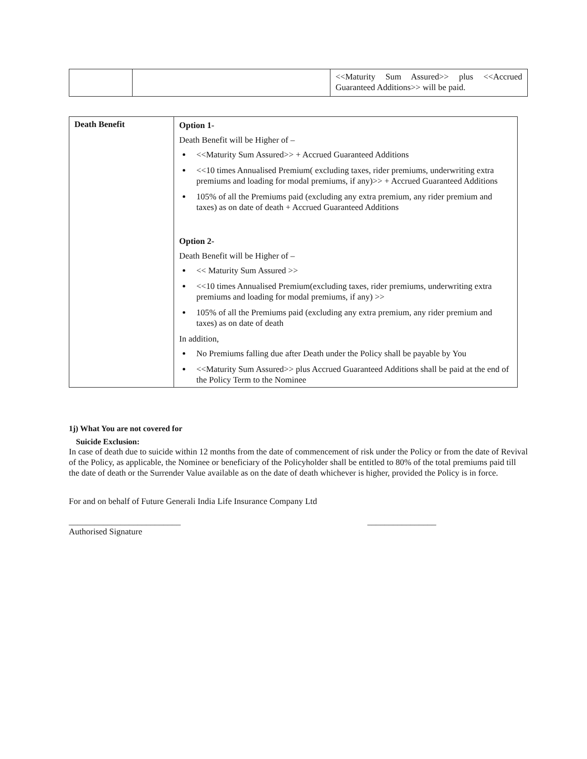| | | <<Maturity Sum Assured>> plus <<Accrued Guaranteed Additions>> will be paid. |
| Death Benefit | Option 1- Death Benefit will be Higher of – <<Maturity Sum Assured>> + Accrued Guaranteed Additions <<10 times Annualised Premium( excluding taxes, rider premiums, underwriting extra premiums and loading for modal premiums, if any)>> + Accrued Guaranteed Additions 105% of all the Premiums paid (excluding any extra premium, any rider premium and taxes) as on date of death + Accrued Guaranteed Additions Option 2- Death Benefit will be Higher of – << Maturity Sum Assured >> <<10 times Annualised Premium(excluding taxes, rider premiums, underwriting extra premiums and loading for modal premiums, if any) >> 105% of all the Premiums paid (excluding any extra premium, any rider premium and taxes) as on date of death In addition, No Premiums falling due after Death under the Policy shall be payable by You <<Maturity Sum Assured>> plus Accrued Guaranteed Additions shall be paid at the end of the Policy Term to the Nominee |
1j) What You are not covered for
Suicide Exclusion:
In case of death due to suicide within 12 months from the date of commencement of risk under the Policy or from the date of Revival of the Policy, as applicable, the Nominee or beneficiary of the Policyholder shall be entitled to 80% of the total premiums paid till the date of death or the Surrender Value available as on the date of death whichever is higher, provided the Policy is in force.
For and on behalf of Future Generali India Life Insurance Company Ltd
__________________________ ________________
Authorised Signature